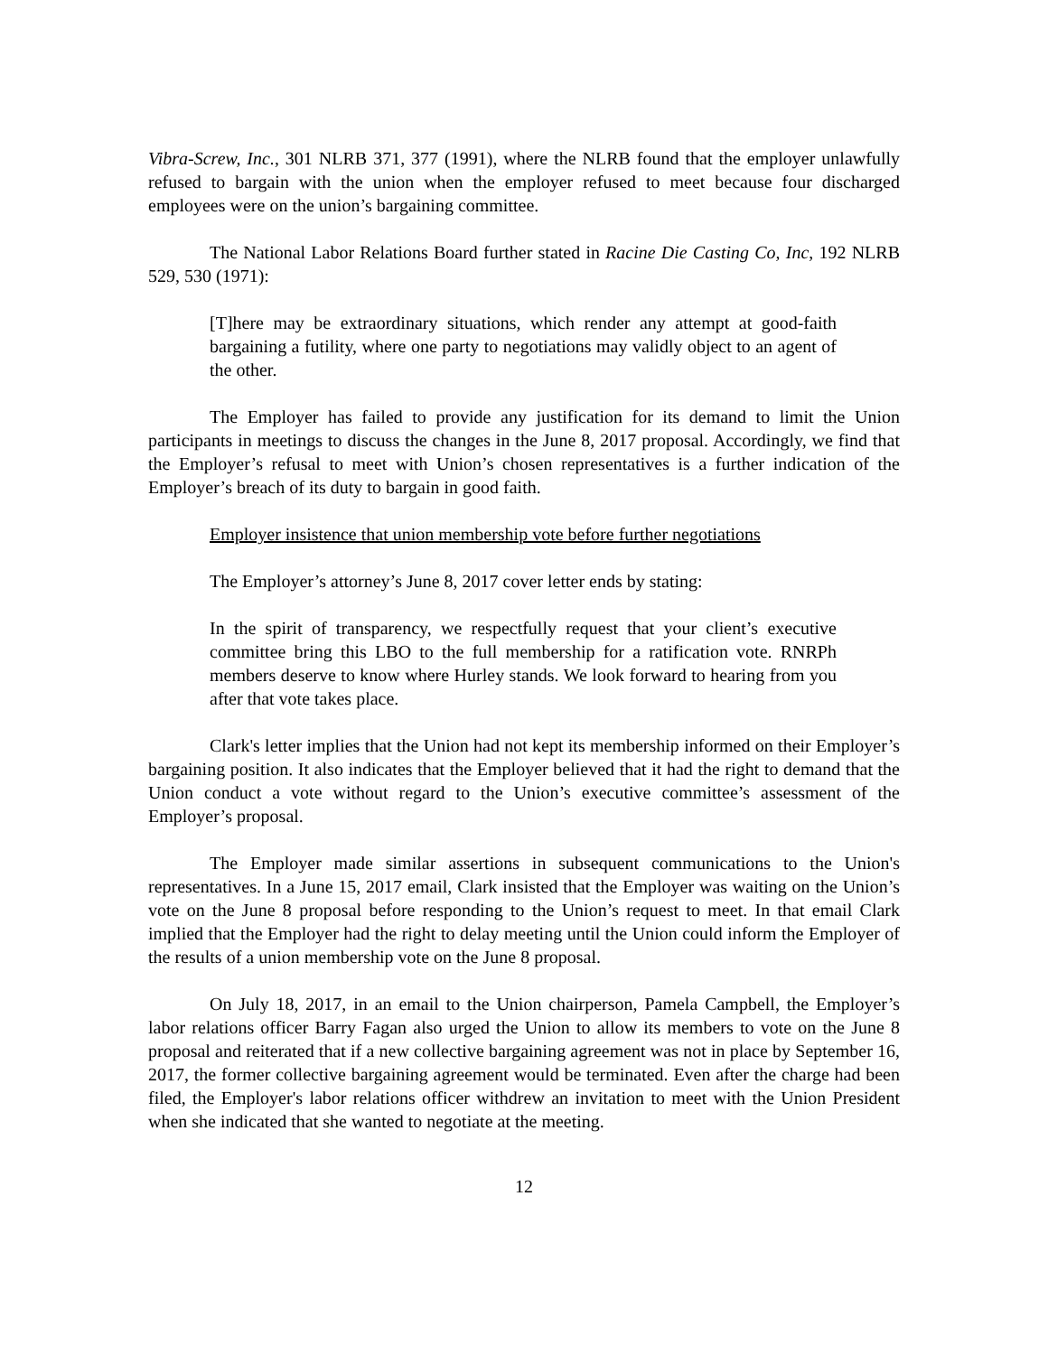Vibra-Screw, Inc., 301 NLRB 371, 377 (1991), where the NLRB found that the employer unlawfully refused to bargain with the union when the employer refused to meet because four discharged employees were on the union’s bargaining committee.
The National Labor Relations Board further stated in Racine Die Casting Co, Inc, 192 NLRB 529, 530 (1971):
[T]here may be extraordinary situations, which render any attempt at good-faith bargaining a futility, where one party to negotiations may validly object to an agent of the other.
The Employer has failed to provide any justification for its demand to limit the Union participants in meetings to discuss the changes in the June 8, 2017 proposal. Accordingly, we find that the Employer’s refusal to meet with Union’s chosen representatives is a further indication of the Employer’s breach of its duty to bargain in good faith.
Employer insistence that union membership vote before further negotiations
The Employer’s attorney’s June 8, 2017 cover letter ends by stating:
In the spirit of transparency, we respectfully request that your client’s executive committee bring this LBO to the full membership for a ratification vote. RNRPh members deserve to know where Hurley stands. We look forward to hearing from you after that vote takes place.
Clark's letter implies that the Union had not kept its membership informed on their Employer’s bargaining position. It also indicates that the Employer believed that it had the right to demand that the Union conduct a vote without regard to the Union’s executive committee’s assessment of the Employer’s proposal.
The Employer made similar assertions in subsequent communications to the Union's representatives. In a June 15, 2017 email, Clark insisted that the Employer was waiting on the Union’s vote on the June 8 proposal before responding to the Union’s request to meet. In that email Clark implied that the Employer had the right to delay meeting until the Union could inform the Employer of the results of a union membership vote on the June 8 proposal.
On July 18, 2017, in an email to the Union chairperson, Pamela Campbell, the Employer’s labor relations officer Barry Fagan also urged the Union to allow its members to vote on the June 8 proposal and reiterated that if a new collective bargaining agreement was not in place by September 16, 2017, the former collective bargaining agreement would be terminated. Even after the charge had been filed, the Employer's labor relations officer withdrew an invitation to meet with the Union President when she indicated that she wanted to negotiate at the meeting.
12